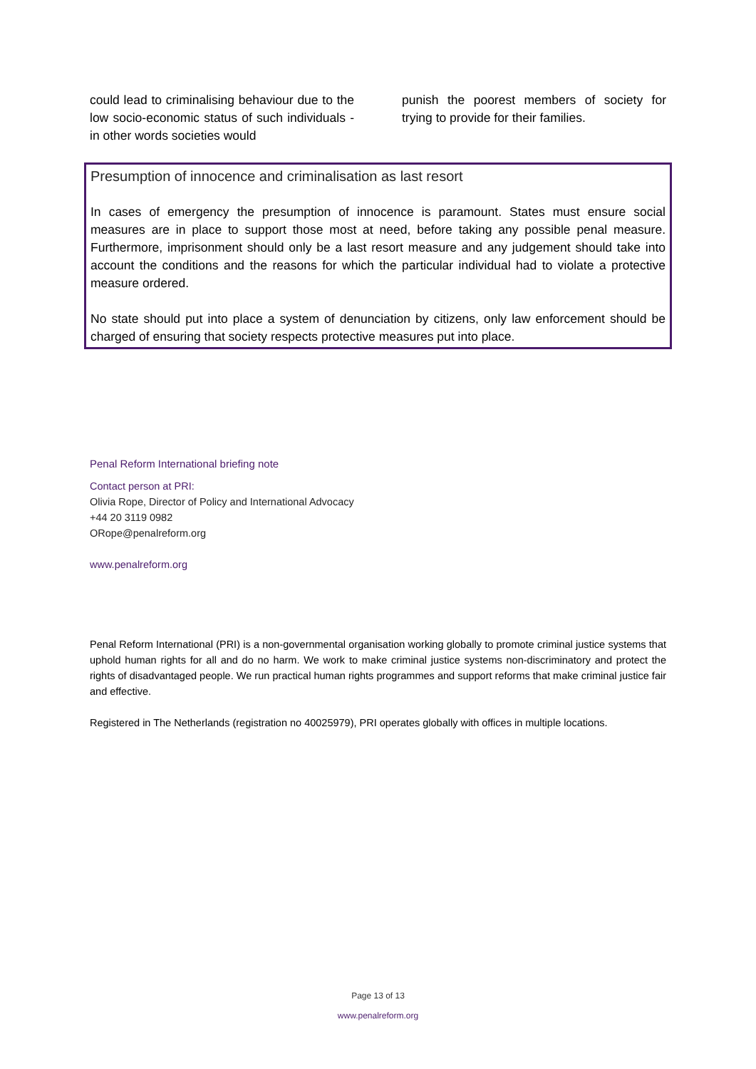could lead to criminalising behaviour due to the low socio-economic status of such individuals - in other words societies would
punish the poorest members of society for trying to provide for their families.
Presumption of innocence and criminalisation as last resort
In cases of emergency the presumption of innocence is paramount. States must ensure social measures are in place to support those most at need, before taking any possible penal measure. Furthermore, imprisonment should only be a last resort measure and any judgement should take into account the conditions and the reasons for which the particular individual had to violate a protective measure ordered.
No state should put into place a system of denunciation by citizens, only law enforcement should be charged of ensuring that society respects protective measures put into place.
Penal Reform International briefing note
Contact person at PRI:
Olivia Rope, Director of Policy and International Advocacy
+44 20 3119 0982
ORope@penalreform.org
www.penalreform.org
Penal Reform International (PRI) is a non-governmental organisation working globally to promote criminal justice systems that uphold human rights for all and do no harm. We work to make criminal justice systems non-discriminatory and protect the rights of disadvantaged people. We run practical human rights programmes and support reforms that make criminal justice fair and effective.
Registered in The Netherlands (registration no 40025979), PRI operates globally with offices in multiple locations.
Page 13 of 13
www.penalreform.org